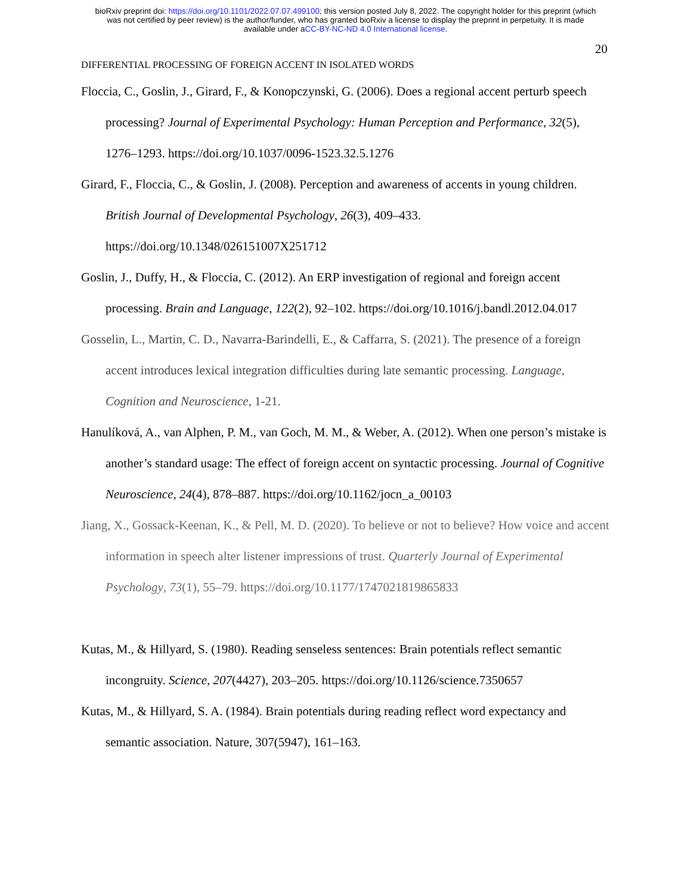bioRxiv preprint doi: https://doi.org/10.1101/2022.07.07.499100; this version posted July 8, 2022. The copyright holder for this preprint (which
was not certified by peer review) is the author/funder, who has granted bioRxiv a license to display the preprint in perpetuity. It is made
available under aCC-BY-NC-ND 4.0 International license.
20
DIFFERENTIAL PROCESSING OF FOREIGN ACCENT IN ISOLATED WORDS
Floccia, C., Goslin, J., Girard, F., & Konopczynski, G. (2006). Does a regional accent perturb speech processing? Journal of Experimental Psychology: Human Perception and Performance, 32(5), 1276–1293. https://doi.org/10.1037/0096-1523.32.5.1276
Girard, F., Floccia, C., & Goslin, J. (2008). Perception and awareness of accents in young children. British Journal of Developmental Psychology, 26(3), 409–433. https://doi.org/10.1348/026151007X251712
Goslin, J., Duffy, H., & Floccia, C. (2012). An ERP investigation of regional and foreign accent processing. Brain and Language, 122(2), 92–102. https://doi.org/10.1016/j.bandl.2012.04.017
Gosselin, L., Martin, C. D., Navarra-Barindelli, E., & Caffarra, S. (2021). The presence of a foreign accent introduces lexical integration difficulties during late semantic processing. Language, Cognition and Neuroscience, 1-21.
Hanulíková, A., van Alphen, P. M., van Goch, M. M., & Weber, A. (2012). When one person’s mistake is another’s standard usage: The effect of foreign accent on syntactic processing. Journal of Cognitive Neuroscience, 24(4), 878–887. https://doi.org/10.1162/jocn_a_00103
Jiang, X., Gossack-Keenan, K., & Pell, M. D. (2020). To believe or not to believe? How voice and accent information in speech alter listener impressions of trust. Quarterly Journal of Experimental Psychology, 73(1), 55–79. https://doi.org/10.1177/1747021819865833
Kutas, M., & Hillyard, S. (1980). Reading senseless sentences: Brain potentials reflect semantic incongruity. Science, 207(4427), 203–205. https://doi.org/10.1126/science.7350657
Kutas, M., & Hillyard, S. A. (1984). Brain potentials during reading reflect word expectancy and semantic association. Nature, 307(5947), 161–163.